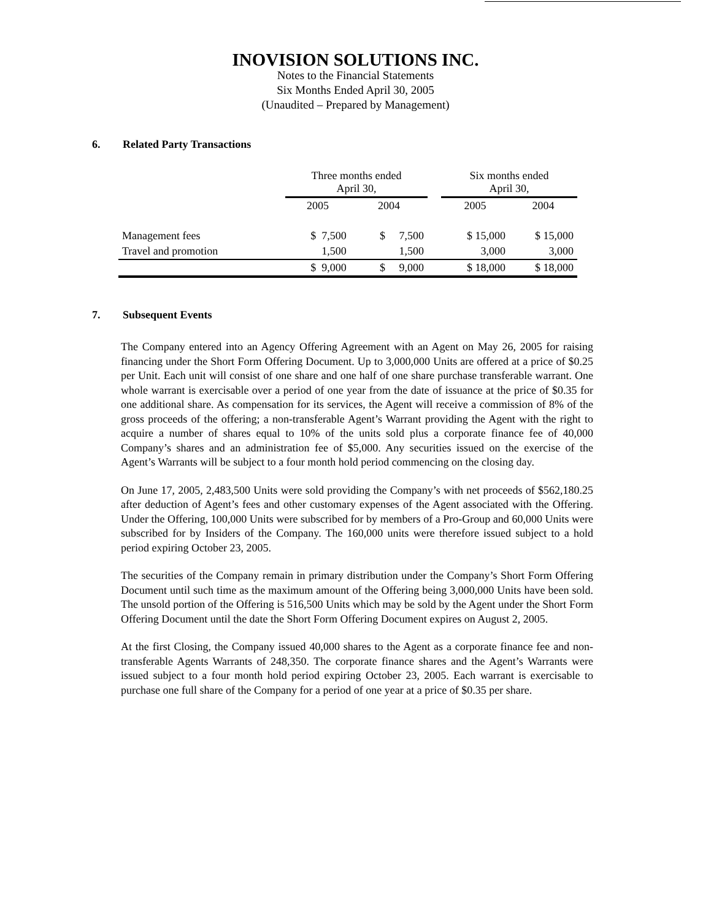INOVISION SOLUTIONS INC.
Notes to the Financial Statements
Six Months Ended April 30, 2005
(Unaudited – Prepared by Management)
6. Related Party Transactions
| | Three months ended April 30, | | | Six months ended April 30, | |
| --- | --- | --- | --- | --- | --- |
| | 2005 | 2004 | | 2005 | 2004 |
| Management fees | $ 7,500 | $ 7,500 | | $ 15,000 | $ 15,000 |
| Travel and promotion | 1,500 | 1,500 | | 3,000 | 3,000 |
| | $ 9,000 | $ 9,000 | | $ 18,000 | $ 18,000 |
7. Subsequent Events
The Company entered into an Agency Offering Agreement with an Agent on May 26, 2005 for raising financing under the Short Form Offering Document. Up to 3,000,000 Units are offered at a price of $0.25 per Unit. Each unit will consist of one share and one half of one share purchase transferable warrant. One whole warrant is exercisable over a period of one year from the date of issuance at the price of $0.35 for one additional share. As compensation for its services, the Agent will receive a commission of 8% of the gross proceeds of the offering; a non-transferable Agent’s Warrant providing the Agent with the right to acquire a number of shares equal to 10% of the units sold plus a corporate finance fee of 40,000 Company’s shares and an administration fee of $5,000. Any securities issued on the exercise of the Agent’s Warrants will be subject to a four month hold period commencing on the closing day.
On June 17, 2005, 2,483,500 Units were sold providing the Company’s with net proceeds of $562,180.25 after deduction of Agent’s fees and other customary expenses of the Agent associated with the Offering. Under the Offering, 100,000 Units were subscribed for by members of a Pro-Group and 60,000 Units were subscribed for by Insiders of the Company. The 160,000 units were therefore issued subject to a hold period expiring October 23, 2005.
The securities of the Company remain in primary distribution under the Company’s Short Form Offering Document until such time as the maximum amount of the Offering being 3,000,000 Units have been sold. The unsold portion of the Offering is 516,500 Units which may be sold by the Agent under the Short Form Offering Document until the date the Short Form Offering Document expires on August 2, 2005.
At the first Closing, the Company issued 40,000 shares to the Agent as a corporate finance fee and non-transferable Agents Warrants of 248,350. The corporate finance shares and the Agent’s Warrants were issued subject to a four month hold period expiring October 23, 2005. Each warrant is exercisable to purchase one full share of the Company for a period of one year at a price of $0.35 per share.